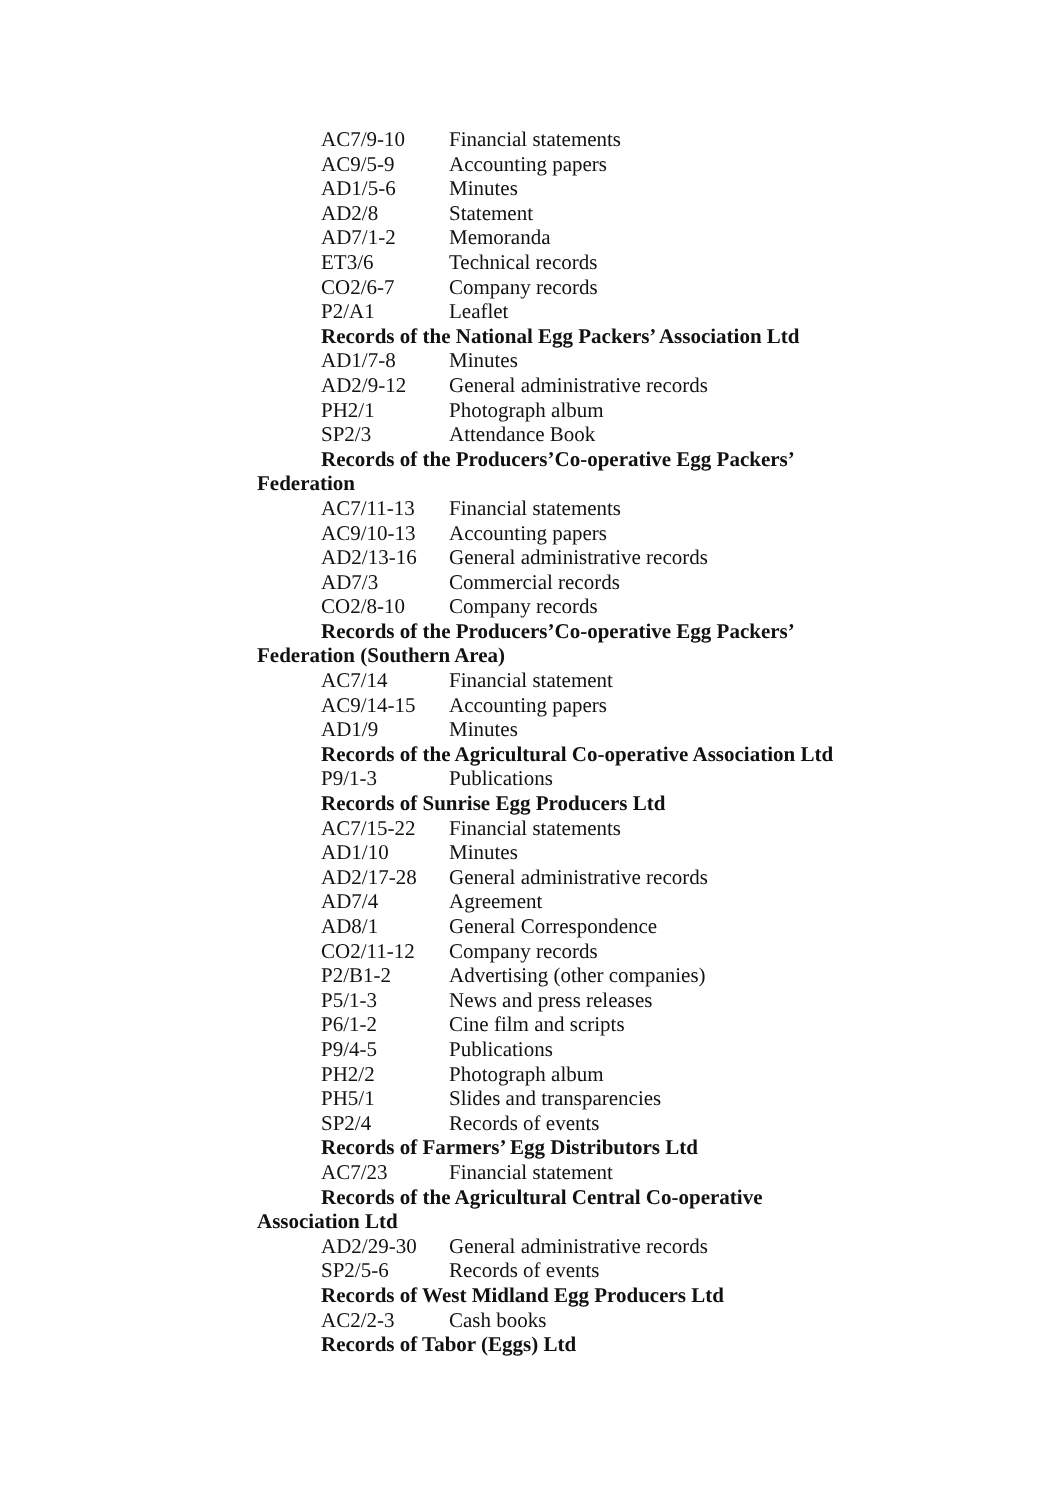AC7/9-10 Financial statements
AC9/5-9 Accounting papers
AD1/5-6 Minutes
AD2/8 Statement
AD7/1-2 Memoranda
ET3/6 Technical records
CO2/6-7 Company records
P2/A1 Leaflet
Records of the National Egg Packers’ Association Ltd
AD1/7-8 Minutes
AD2/9-12 General administrative records
PH2/1 Photograph album
SP2/3 Attendance Book
Records of the Producers’Co-operative Egg Packers’ Federation
AC7/11-13 Financial statements
AC9/10-13 Accounting papers
AD2/13-16 General administrative records
AD7/3 Commercial records
CO2/8-10 Company records
Records of the Producers’Co-operative Egg Packers’ Federation (Southern Area)
AC7/14 Financial statement
AC9/14-15 Accounting papers
AD1/9 Minutes
Records of the Agricultural Co-operative Association Ltd
P9/1-3 Publications
Records of Sunrise Egg Producers Ltd
AC7/15-22 Financial statements
AD1/10 Minutes
AD2/17-28 General administrative records
AD7/4 Agreement
AD8/1 General Correspondence
CO2/11-12 Company records
P2/B1-2 Advertising (other companies)
P5/1-3 News and press releases
P6/1-2 Cine film and scripts
P9/4-5 Publications
PH2/2 Photograph album
PH5/1 Slides and transparencies
SP2/4 Records of events
Records of Farmers’ Egg Distributors Ltd
AC7/23 Financial statement
Records of the Agricultural Central Co-operative Association Ltd
AD2/29-30 General administrative records
SP2/5-6 Records of events
Records of West Midland Egg Producers Ltd
AC2/2-3 Cash books
Records of Tabor (Eggs) Ltd